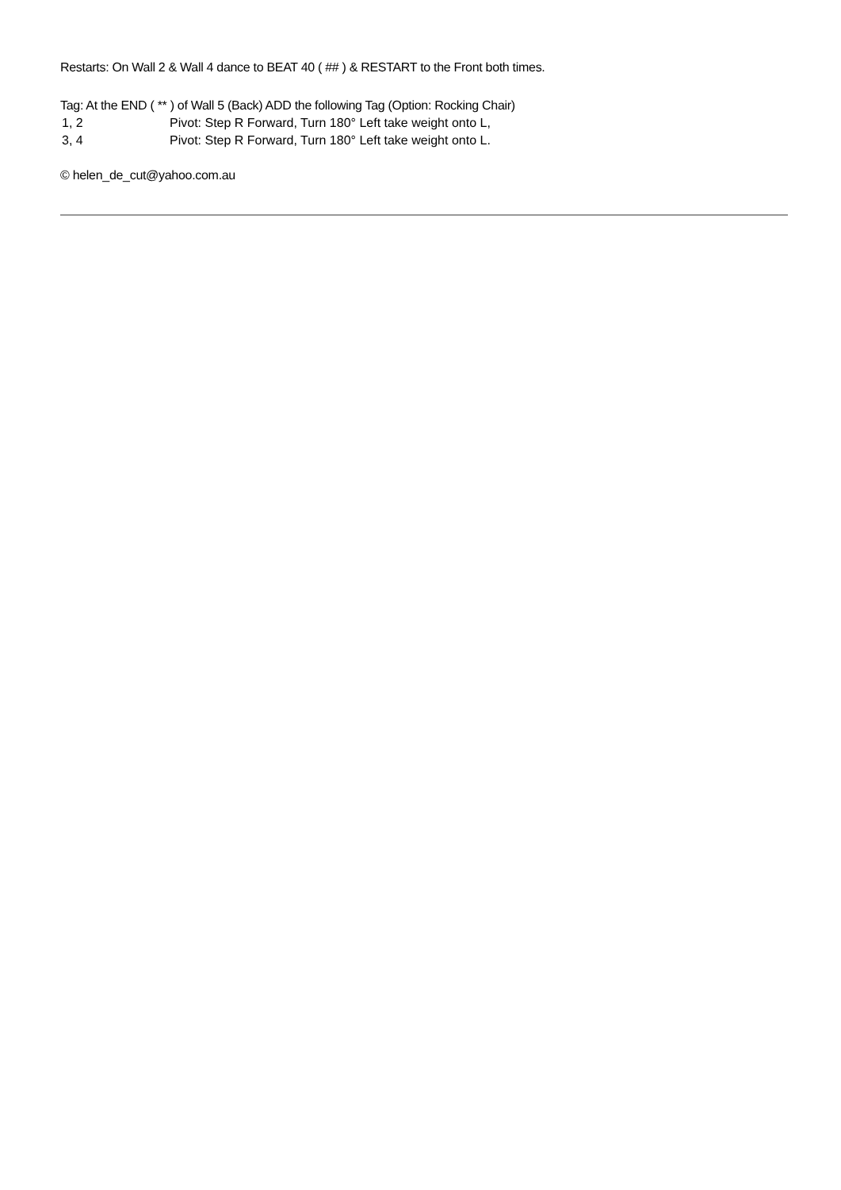Restarts: On Wall 2 & Wall 4 dance to BEAT 40 ( ## ) & RESTART to the Front both times.
Tag: At the END ( ** ) of Wall 5 (Back) ADD the following Tag (Option: Rocking Chair)
| 1, 2 | Pivot: Step R Forward, Turn 180° Left take weight onto L, |
| 3, 4 | Pivot: Step R Forward, Turn 180° Left take weight onto L. |
© helen_de_cut@yahoo.com.au